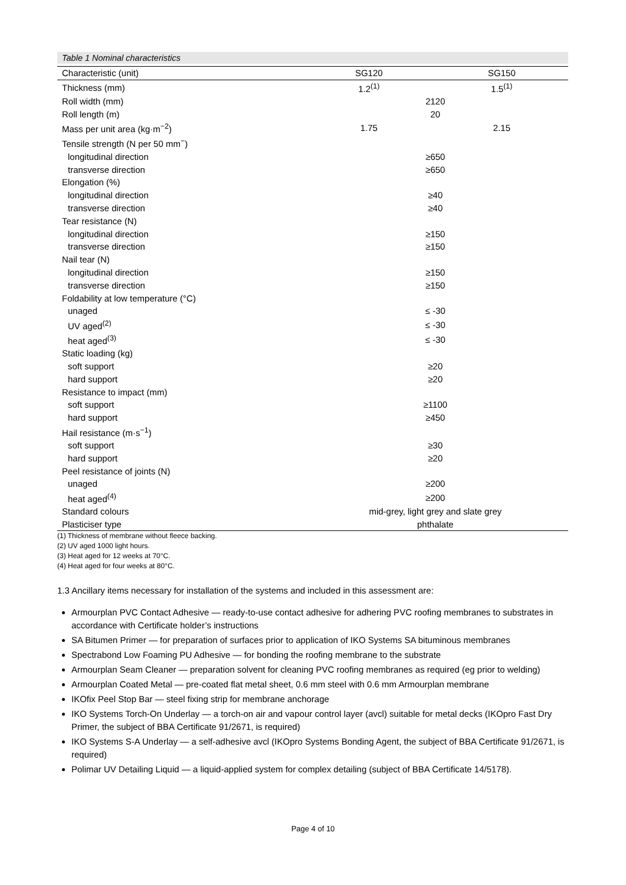Table 1 Nominal characteristics
| Characteristic (unit) | SG120 | SG150 |
| --- | --- | --- |
| Thickness (mm) | 1.2<sup>(1)</sup> | 1.5<sup>(1)</sup> |
| Roll width (mm) | 2120 | |
| Roll length (m) | 20 | |
| Mass per unit area (kg·m<sup>−2</sup>) | 1.75 | 2.15 |
| Tensile strength (N per 50 mm<sup>−</sup>) | | |
| longitudinal direction | ≥650 | |
| transverse direction | ≥650 | |
| Elongation (%) | | |
| longitudinal direction | ≥40 | |
| transverse direction | ≥40 | |
| Tear resistance (N) | | |
| longitudinal direction | ≥150 | |
| transverse direction | ≥150 | |
| Nail tear (N) | | |
| longitudinal direction | ≥150 | |
| transverse direction | ≥150 | |
| Foldability at low temperature (°C) | | |
| unaged | ≤ -30 | |
| UV aged<sup>(2)</sup> | ≤ -30 | |
| heat aged<sup>(3)</sup> | ≤ -30 | |
| Static loading (kg) | | |
| soft support | ≥20 | |
| hard support | ≥20 | |
| Resistance to impact (mm) | | |
| soft support | ≥1100 | |
| hard support | ≥450 | |
| Hail resistance (m·s<sup>−1</sup>) | | |
| soft support | ≥30 | |
| hard support | ≥20 | |
| Peel resistance of joints (N) | | |
| unaged | ≥200 | |
| heat aged<sup>(4)</sup> | ≥200 | |
| Standard colours | mid-grey, light grey and slate grey | |
| Plasticiser type | phthalate | |
(1) Thickness of membrane without fleece backing.
(2) UV aged 1000 light hours.
(3) Heat aged for 12 weeks at 70°C.
(4) Heat aged for four weeks at 80°C.
1.3 Ancillary items necessary for installation of the systems and included in this assessment are:
Armourplan PVC Contact Adhesive — ready-to-use contact adhesive for adhering PVC roofing membranes to substrates in accordance with Certificate holder’s instructions
SA Bitumen Primer — for preparation of surfaces prior to application of IKO Systems SA bituminous membranes
Spectrabond Low Foaming PU Adhesive — for bonding the roofing membrane to the substrate
Armourplan Seam Cleaner — preparation solvent for cleaning PVC roofing membranes as required (eg prior to welding)
Armourplan Coated Metal — pre-coated flat metal sheet, 0.6 mm steel with 0.6 mm Armourplan membrane
IKOfix Peel Stop Bar — steel fixing strip for membrane anchorage
IKO Systems Torch-On Underlay — a torch-on air and vapour control layer (avcl) suitable for metal decks (IKOpro Fast Dry Primer, the subject of BBA Certificate 91/2671, is required)
IKO Systems S-A Underlay — a self-adhesive avcl (IKOpro Systems Bonding Agent, the subject of BBA Certificate 91/2671, is required)
Polimar UV Detailing Liquid — a liquid-applied system for complex detailing (subject of BBA Certificate 14/5178).
Page 4 of 10